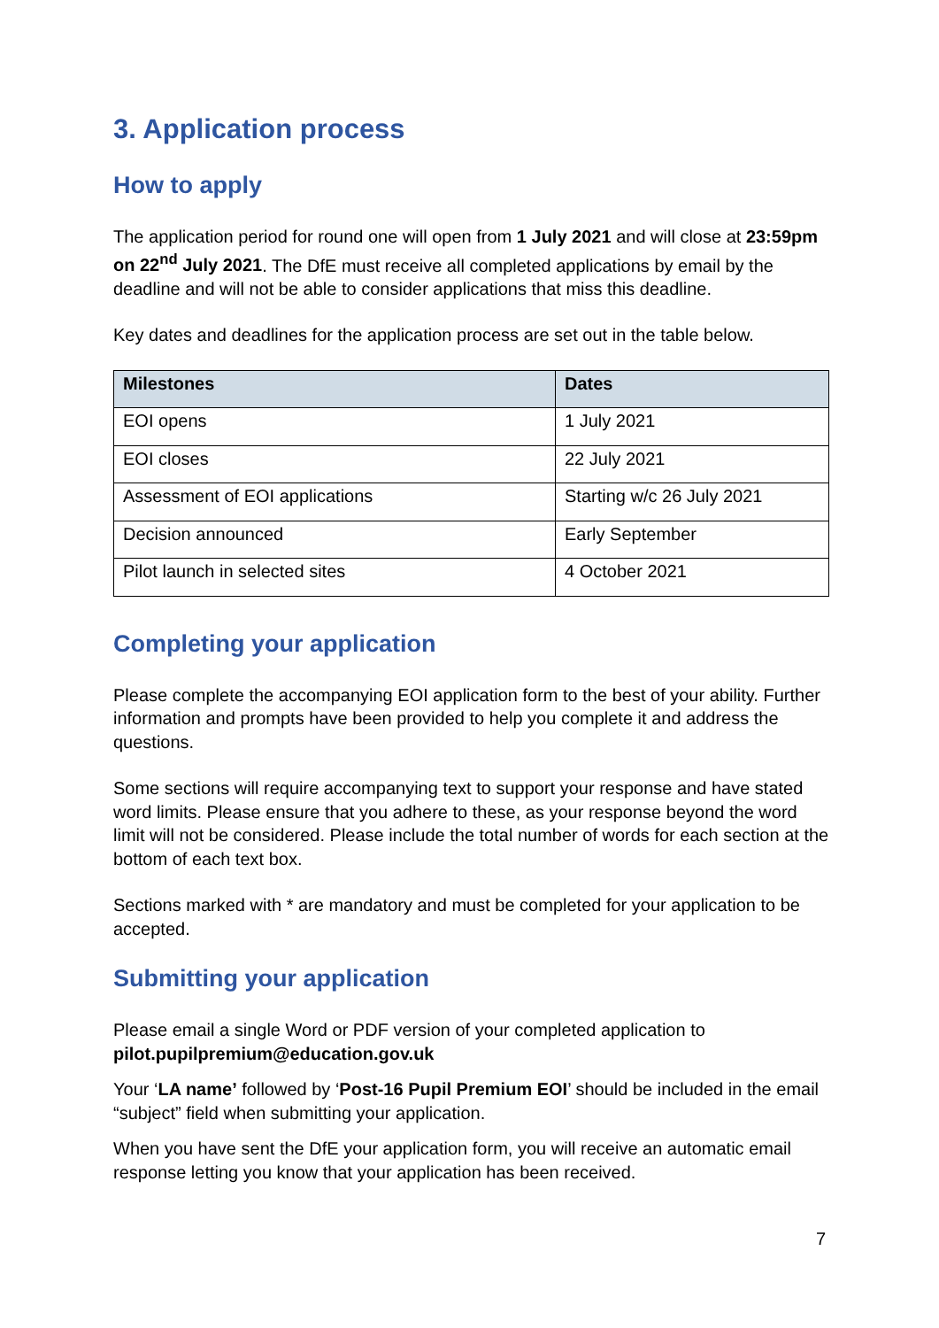3. Application process
How to apply
The application period for round one will open from 1 July 2021 and will close at 23:59pm on 22<sup>nd</sup> July 2021. The DfE must receive all completed applications by email by the deadline and will not be able to consider applications that miss this deadline.
Key dates and deadlines for the application process are set out in the table below.
| Milestones | Dates |
| --- | --- |
| EOI opens | 1 July 2021 |
| EOI closes | 22 July 2021 |
| Assessment of EOI applications | Starting w/c 26 July 2021 |
| Decision announced | Early September |
| Pilot launch in selected sites | 4 October 2021 |
Completing your application
Please complete the accompanying EOI application form to the best of your ability. Further information and prompts have been provided to help you complete it and address the questions.
Some sections will require accompanying text to support your response and have stated word limits. Please ensure that you adhere to these, as your response beyond the word limit will not be considered. Please include the total number of words for each section at the bottom of each text box.
Sections marked with * are mandatory and must be completed for your application to be accepted.
Submitting your application
Please email a single Word or PDF version of your completed application to pilot.pupilpremium@education.gov.uk
Your ‘LA name’ followed by ‘Post-16 Pupil Premium EOI’ should be included in the email “subject” field when submitting your application.
When you have sent the DfE your application form, you will receive an automatic email response letting you know that your application has been received.
7